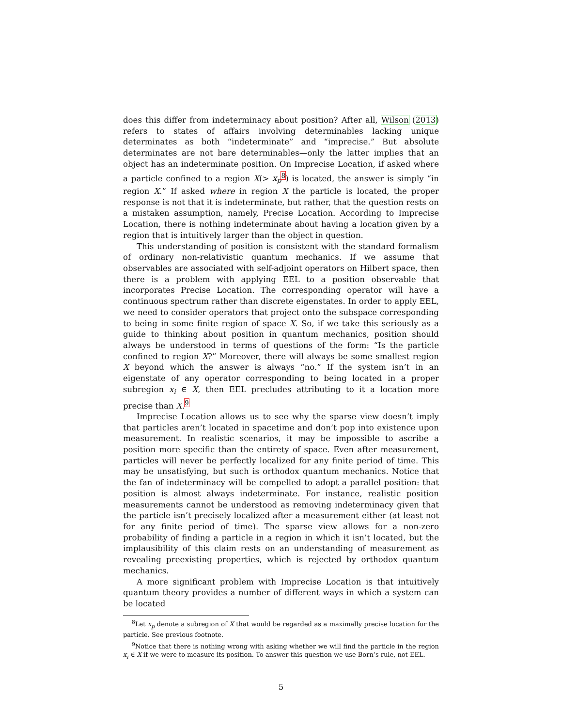does this differ from indeterminacy about position? After all, Wilson (2013) refers to states of affairs involving determinables lacking unique determinates as both “indeterminate” and “imprecise.” But absolute determinates are not bare determinables—only the latter implies that an object has an indeterminate position. On Imprecise Location, if asked where a particle confined to a region X(> x<sub>p</sub><sup>8</sup>) is located, the answer is simply “in region X.” If asked where in region X the particle is located, the proper response is not that it is indeterminate, but rather, that the question rests on a mistaken assumption, namely, Precise Location. According to Imprecise Location, there is nothing indeterminate about having a location given by a region that is intuitively larger than the object in question.
This understanding of position is consistent with the standard formalism of ordinary non-relativistic quantum mechanics. If we assume that observables are associated with self-adjoint operators on Hilbert space, then there is a problem with applying EEL to a position observable that incorporates Precise Location. The corresponding operator will have a continuous spectrum rather than discrete eigenstates. In order to apply EEL, we need to consider operators that project onto the subspace corresponding to being in some finite region of space X. So, if we take this seriously as a guide to thinking about position in quantum mechanics, position should always be understood in terms of questions of the form: “Is the particle confined to region X?” Moreover, there will always be some smallest region X beyond which the answer is always “no.” If the system isn’t in an eigenstate of any operator corresponding to being located in a proper subregion x<sub>i</sub> ∈ X, then EEL precludes attributing to it a location more precise than X.<sup>9</sup>
Imprecise Location allows us to see why the sparse view doesn’t imply that particles aren’t located in spacetime and don’t pop into existence upon measurement. In realistic scenarios, it may be impossible to ascribe a position more specific than the entirety of space. Even after measurement, particles will never be perfectly localized for any finite period of time. This may be unsatisfying, but such is orthodox quantum mechanics. Notice that the fan of indeterminacy will be compelled to adopt a parallel position: that position is almost always indeterminate. For instance, realistic position measurements cannot be understood as removing indeterminacy given that the particle isn’t precisely localized after a measurement either (at least not for any finite period of time). The sparse view allows for a non-zero probability of finding a particle in a region in which it isn’t located, but the implausibility of this claim rests on an understanding of measurement as revealing preexisting properties, which is rejected by orthodox quantum mechanics.
A more significant problem with Imprecise Location is that intuitively quantum theory provides a number of different ways in which a system can be located
<sup>8</sup> Let x<sub>p</sub> denote a subregion of X that would be regarded as a maximally precise location for the particle. See previous footnote.
<sup>9</sup> Notice that there is nothing wrong with asking whether we will find the particle in the region x<sub>i</sub> ∈ X if we were to measure its position. To answer this question we use Born’s rule, not EEL.
5